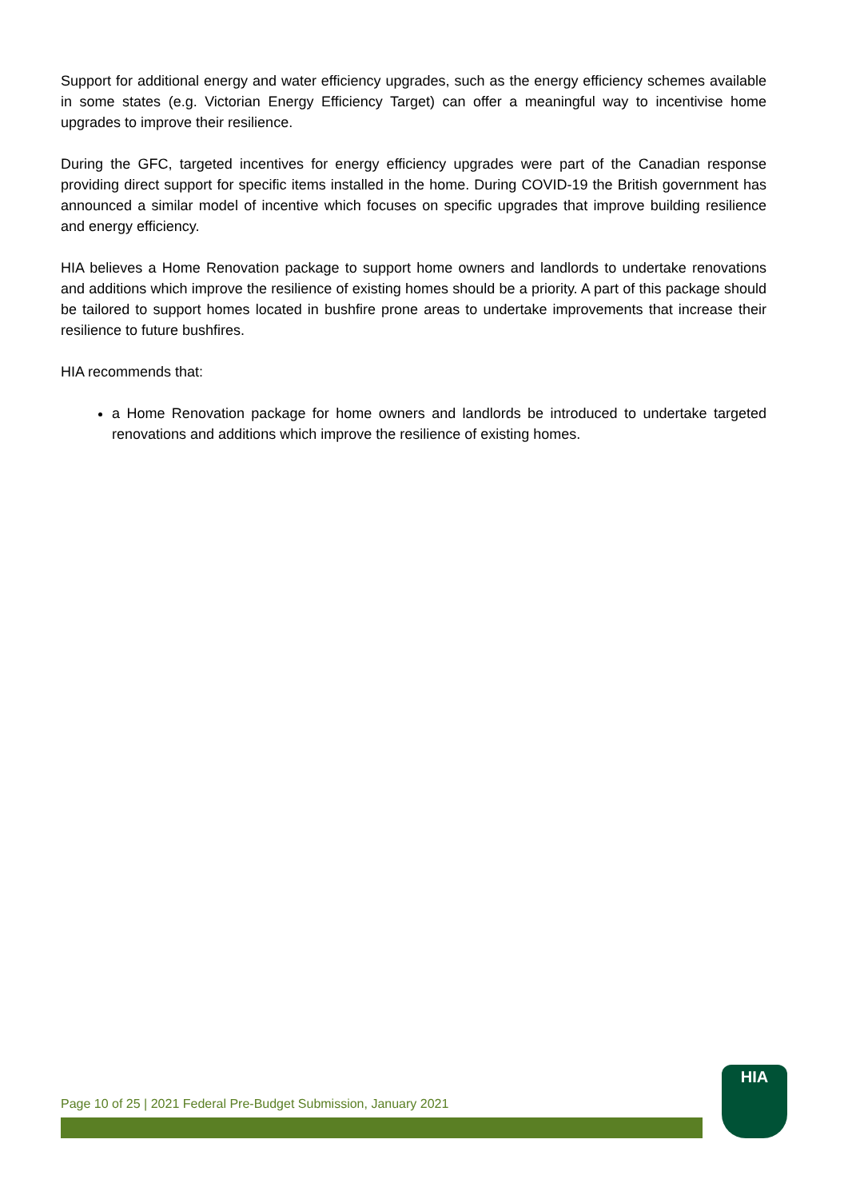Support for additional energy and water efficiency upgrades, such as the energy efficiency schemes available in some states (e.g. Victorian Energy Efficiency Target) can offer a meaningful way to incentivise home upgrades to improve their resilience.
During the GFC, targeted incentives for energy efficiency upgrades were part of the Canadian response providing direct support for specific items installed in the home. During COVID-19 the British government has announced a similar model of incentive which focuses on specific upgrades that improve building resilience and energy efficiency.
HIA believes a Home Renovation package to support home owners and landlords to undertake renovations and additions which improve the resilience of existing homes should be a priority. A part of this package should be tailored to support homes located in bushfire prone areas to undertake improvements that increase their resilience to future bushfires.
HIA recommends that:
a Home Renovation package for home owners and landlords be introduced to undertake targeted renovations and additions which improve the resilience of existing homes.
Page 10 of 25 | 2021 Federal Pre-Budget Submission, January 2021
HIA